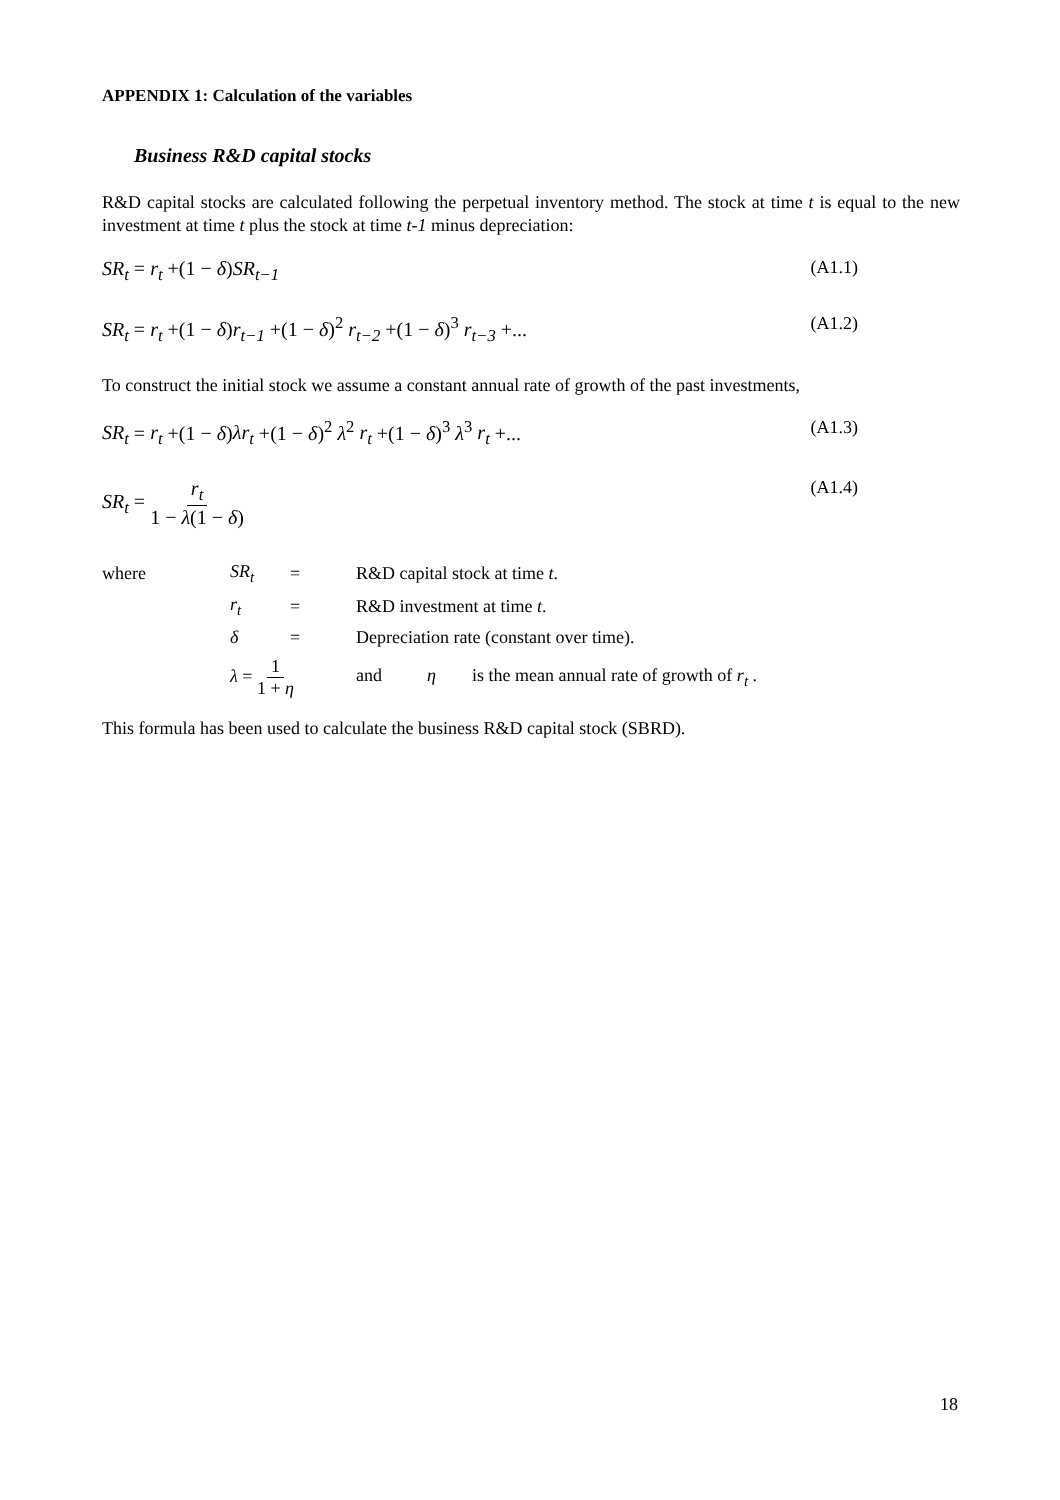APPENDIX 1: Calculation of the variables
Business R&D capital stocks
R&D capital stocks are calculated following the perpetual inventory method. The stock at time t is equal to the new investment at time t plus the stock at time t-1 minus depreciation:
SR<sub>t</sub> = r<sub>t</sub> +(1 − δ)SR<sub>t−1</sub> (A1.1)
SR<sub>t</sub> = r<sub>t</sub> +(1 − δ)r<sub>t−1</sub> +(1 − δ)<sup>2</sup> r<sub>t−2</sub> +(1 − δ)<sup>3</sup> r<sub>t−3</sub> +... (A1.2)
To construct the initial stock we assume a constant annual rate of growth of the past investments,
SR<sub>t</sub> = r<sub>t</sub> +(1 − δ)λr<sub>t</sub> +(1 − δ)<sup>2</sup> λ<sup>2</sup> r<sub>t</sub> +(1 − δ)<sup>3</sup> λ<sup>3</sup> r<sub>t</sub> +... (A1.3)
SR<sub>t</sub> = r<sub>t</sub> 1 − λ(1 − δ) (A1.4)
| where | SR<sub>t</sub> | = | R&D capital stock at time t . |
| | r<sub>t</sub> | = | R&D investment at time t . |
| | δ | = | Depreciation rate (constant over time). |
| | λ = 1 1 + η | | and η is the mean annual rate of growth of r<sub>t</sub> . |
This formula has been used to calculate the business R&D capital stock (SBRD).
18